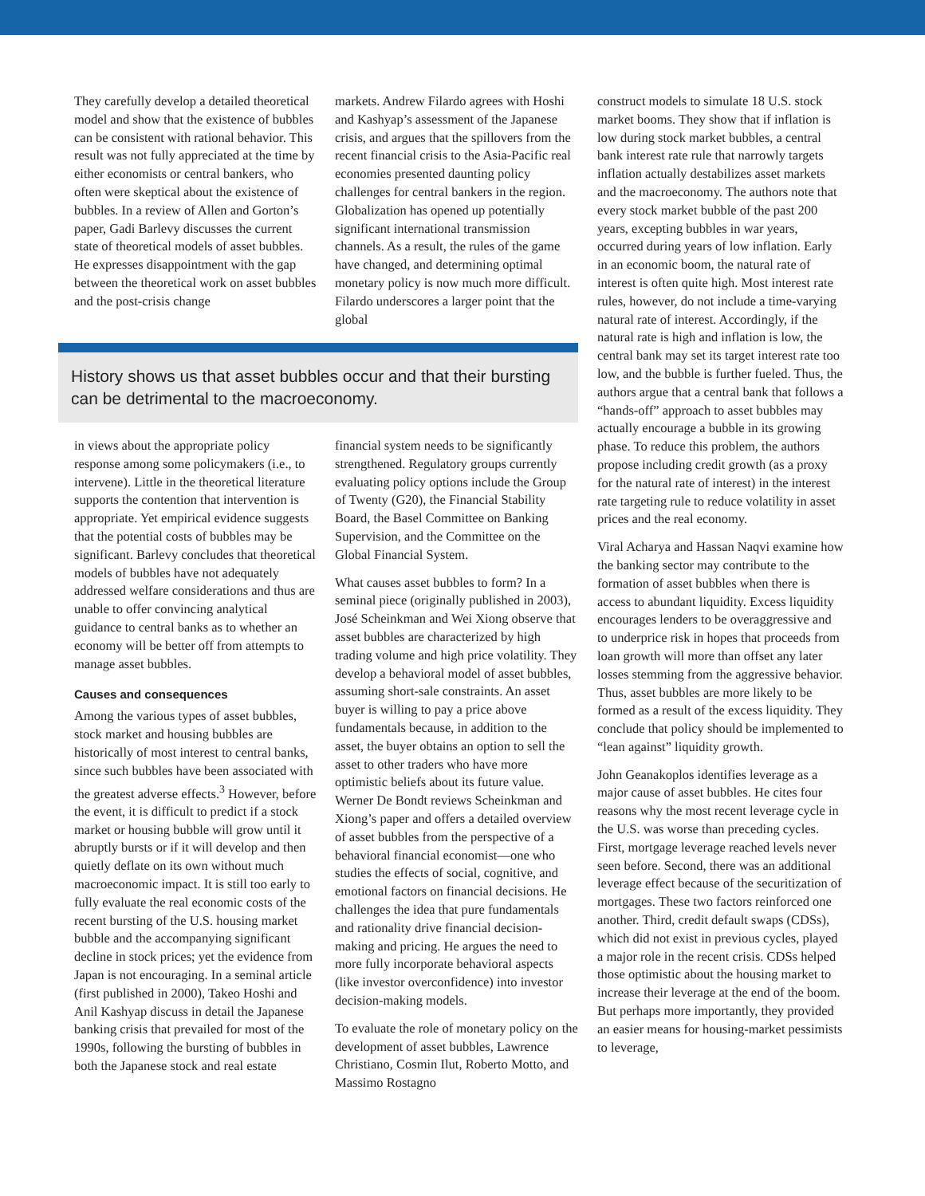They carefully develop a detailed theoretical model and show that the existence of bubbles can be consistent with rational behavior. This result was not fully appreciated at the time by either economists or central bankers, who often were skeptical about the existence of bubbles. In a review of Allen and Gorton’s paper, Gadi Barlevy discusses the current state of theoretical models of asset bubbles. He expresses disappointment with the gap between the theoretical work on asset bubbles and the post-crisis change
markets. Andrew Filardo agrees with Hoshi and Kashyap’s assessment of the Japanese crisis, and argues that the spillovers from the recent financial crisis to the Asia-Pacific real economies presented daunting policy challenges for central bankers in the region. Globalization has opened up potentially significant international transmission channels. As a result, the rules of the game have changed, and determining optimal monetary policy is now much more difficult. Filardo underscores a larger point that the global
History shows us that asset bubbles occur and that their bursting can be detrimental to the macroeconomy.
in views about the appropriate policy response among some policymakers (i.e., to intervene). Little in the theoretical literature supports the contention that intervention is appropriate. Yet empirical evidence suggests that the potential costs of bubbles may be significant. Barlevy concludes that theoretical models of bubbles have not adequately addressed welfare considerations and thus are unable to offer convincing analytical guidance to central banks as to whether an economy will be better off from attempts to manage asset bubbles.
Causes and consequences
Among the various types of asset bubbles, stock market and housing bubbles are historically of most interest to central banks, since such bubbles have been associated with the greatest adverse effects.<sup>3</sup> However, before the event, it is difficult to predict if a stock market or housing bubble will grow until it abruptly bursts or if it will develop and then quietly deflate on its own without much macroeconomic impact. It is still too early to fully evaluate the real economic costs of the recent bursting of the U.S. housing market bubble and the accompanying significant decline in stock prices; yet the evidence from Japan is not encouraging. In a seminal article (first published in 2000), Takeo Hoshi and Anil Kashyap discuss in detail the Japanese banking crisis that prevailed for most of the 1990s, following the bursting of bubbles in both the Japanese stock and real estate
financial system needs to be significantly strengthened. Regulatory groups currently evaluating policy options include the Group of Twenty (G20), the Financial Stability Board, the Basel Committee on Banking Supervision, and the Committee on the Global Financial System.
What causes asset bubbles to form? In a seminal piece (originally published in 2003), José Scheinkman and Wei Xiong observe that asset bubbles are characterized by high trading volume and high price volatility. They develop a behavioral model of asset bubbles, assuming short-sale constraints. An asset buyer is willing to pay a price above fundamentals because, in addition to the asset, the buyer obtains an option to sell the asset to other traders who have more optimistic beliefs about its future value. Werner De Bondt reviews Scheinkman and Xiong’s paper and offers a detailed overview of asset bubbles from the perspective of a behavioral financial economist—one who studies the effects of social, cognitive, and emotional factors on financial decisions. He challenges the idea that pure fundamentals and rationality drive financial decision-making and pricing. He argues the need to more fully incorporate behavioral aspects (like investor overconfidence) into investor decision-making models.
To evaluate the role of monetary policy on the development of asset bubbles, Lawrence Christiano, Cosmin Ilut, Roberto Motto, and Massimo Rostagno
construct models to simulate 18 U.S. stock market booms. They show that if inflation is low during stock market bubbles, a central bank interest rate rule that narrowly targets inflation actually destabilizes asset markets and the macroeconomy. The authors note that every stock market bubble of the past 200 years, excepting bubbles in war years, occurred during years of low inflation. Early in an economic boom, the natural rate of interest is often quite high. Most interest rate rules, however, do not include a time-varying natural rate of interest. Accordingly, if the natural rate is high and inflation is low, the central bank may set its target interest rate too low, and the bubble is further fueled. Thus, the authors argue that a central bank that follows a “hands-off” approach to asset bubbles may actually encourage a bubble in its growing phase. To reduce this problem, the authors propose including credit growth (as a proxy for the natural rate of interest) in the interest rate targeting rule to reduce volatility in asset prices and the real economy.
Viral Acharya and Hassan Naqvi examine how the banking sector may contribute to the formation of asset bubbles when there is access to abundant liquidity. Excess liquidity encourages lenders to be overaggressive and to underprice risk in hopes that proceeds from loan growth will more than offset any later losses stemming from the aggressive behavior. Thus, asset bubbles are more likely to be formed as a result of the excess liquidity. They conclude that policy should be implemented to “lean against” liquidity growth.
John Geanakoplos identifies leverage as a major cause of asset bubbles. He cites four reasons why the most recent leverage cycle in the U.S. was worse than preceding cycles. First, mortgage leverage reached levels never seen before. Second, there was an additional leverage effect because of the securitization of mortgages. These two factors reinforced one another. Third, credit default swaps (CDSs), which did not exist in previous cycles, played a major role in the recent crisis. CDSs helped those optimistic about the housing market to increase their leverage at the end of the boom. But perhaps more importantly, they provided an easier means for housing-market pessimists to leverage,